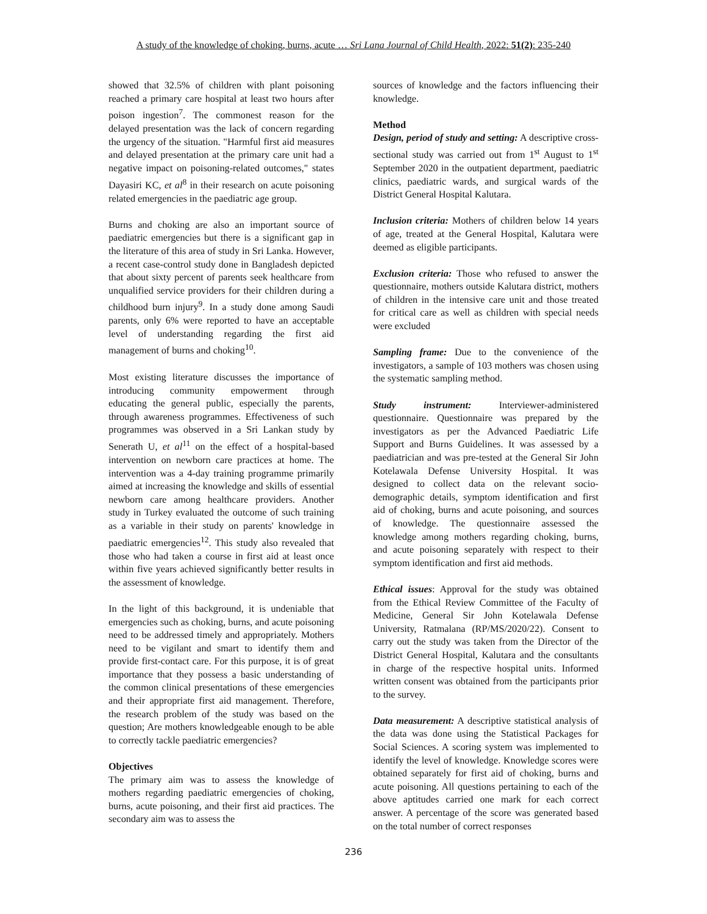A study of the knowledge of choking, burns, acute … Sri Lana Journal of Child Health, 2022: 51(2): 235-240
showed that 32.5% of children with plant poisoning reached a primary care hospital at least two hours after poison ingestion<sup>7</sup>. The commonest reason for the delayed presentation was the lack of concern regarding the urgency of the situation. "Harmful first aid measures and delayed presentation at the primary care unit had a negative impact on poisoning-related outcomes," states Dayasiri KC, et al<sup>8</sup> in their research on acute poisoning related emergencies in the paediatric age group.
Burns and choking are also an important source of paediatric emergencies but there is a significant gap in the literature of this area of study in Sri Lanka. However, a recent case-control study done in Bangladesh depicted that about sixty percent of parents seek healthcare from unqualified service providers for their children during a childhood burn injury<sup>9</sup>. In a study done among Saudi parents, only 6% were reported to have an acceptable level of understanding regarding the first aid management of burns and choking<sup>10</sup>.
Most existing literature discusses the importance of introducing community empowerment through educating the general public, especially the parents, through awareness programmes. Effectiveness of such programmes was observed in a Sri Lankan study by Senerath U, et al<sup>11</sup> on the effect of a hospital-based intervention on newborn care practices at home. The intervention was a 4-day training programme primarily aimed at increasing the knowledge and skills of essential newborn care among healthcare providers. Another study in Turkey evaluated the outcome of such training as a variable in their study on parents' knowledge in paediatric emergencies<sup>12</sup>. This study also revealed that those who had taken a course in first aid at least once within five years achieved significantly better results in the assessment of knowledge.
In the light of this background, it is undeniable that emergencies such as choking, burns, and acute poisoning need to be addressed timely and appropriately. Mothers need to be vigilant and smart to identify them and provide first-contact care. For this purpose, it is of great importance that they possess a basic understanding of the common clinical presentations of these emergencies and their appropriate first aid management. Therefore, the research problem of the study was based on the question; Are mothers knowledgeable enough to be able to correctly tackle paediatric emergencies?
Objectives
The primary aim was to assess the knowledge of mothers regarding paediatric emergencies of choking, burns, acute poisoning, and their first aid practices. The secondary aim was to assess the
sources of knowledge and the factors influencing their knowledge.
Method
Design, period of study and setting: A descriptive cross-sectional study was carried out from 1<sup>st</sup> August to 1<sup>st</sup> September 2020 in the outpatient department, paediatric clinics, paediatric wards, and surgical wards of the District General Hospital Kalutara.
Inclusion criteria: Mothers of children below 14 years of age, treated at the General Hospital, Kalutara were deemed as eligible participants.
Exclusion criteria: Those who refused to answer the questionnaire, mothers outside Kalutara district, mothers of children in the intensive care unit and those treated for critical care as well as children with special needs were excluded
Sampling frame: Due to the convenience of the investigators, a sample of 103 mothers was chosen using the systematic sampling method.
Study instrument: Interviewer-administered questionnaire. Questionnaire was prepared by the investigators as per the Advanced Paediatric Life Support and Burns Guidelines. It was assessed by a paediatrician and was pre-tested at the General Sir John Kotelawala Defense University Hospital. It was designed to collect data on the relevant socio-demographic details, symptom identification and first aid of choking, burns and acute poisoning, and sources of knowledge. The questionnaire assessed the knowledge among mothers regarding choking, burns, and acute poisoning separately with respect to their symptom identification and first aid methods.
Ethical issues: Approval for the study was obtained from the Ethical Review Committee of the Faculty of Medicine, General Sir John Kotelawala Defense University, Ratmalana (RP/MS/2020/22). Consent to carry out the study was taken from the Director of the District General Hospital, Kalutara and the consultants in charge of the respective hospital units. Informed written consent was obtained from the participants prior to the survey.
Data measurement: A descriptive statistical analysis of the data was done using the Statistical Packages for Social Sciences. A scoring system was implemented to identify the level of knowledge. Knowledge scores were obtained separately for first aid of choking, burns and acute poisoning. All questions pertaining to each of the above aptitudes carried one mark for each correct answer. A percentage of the score was generated based on the total number of correct responses
236